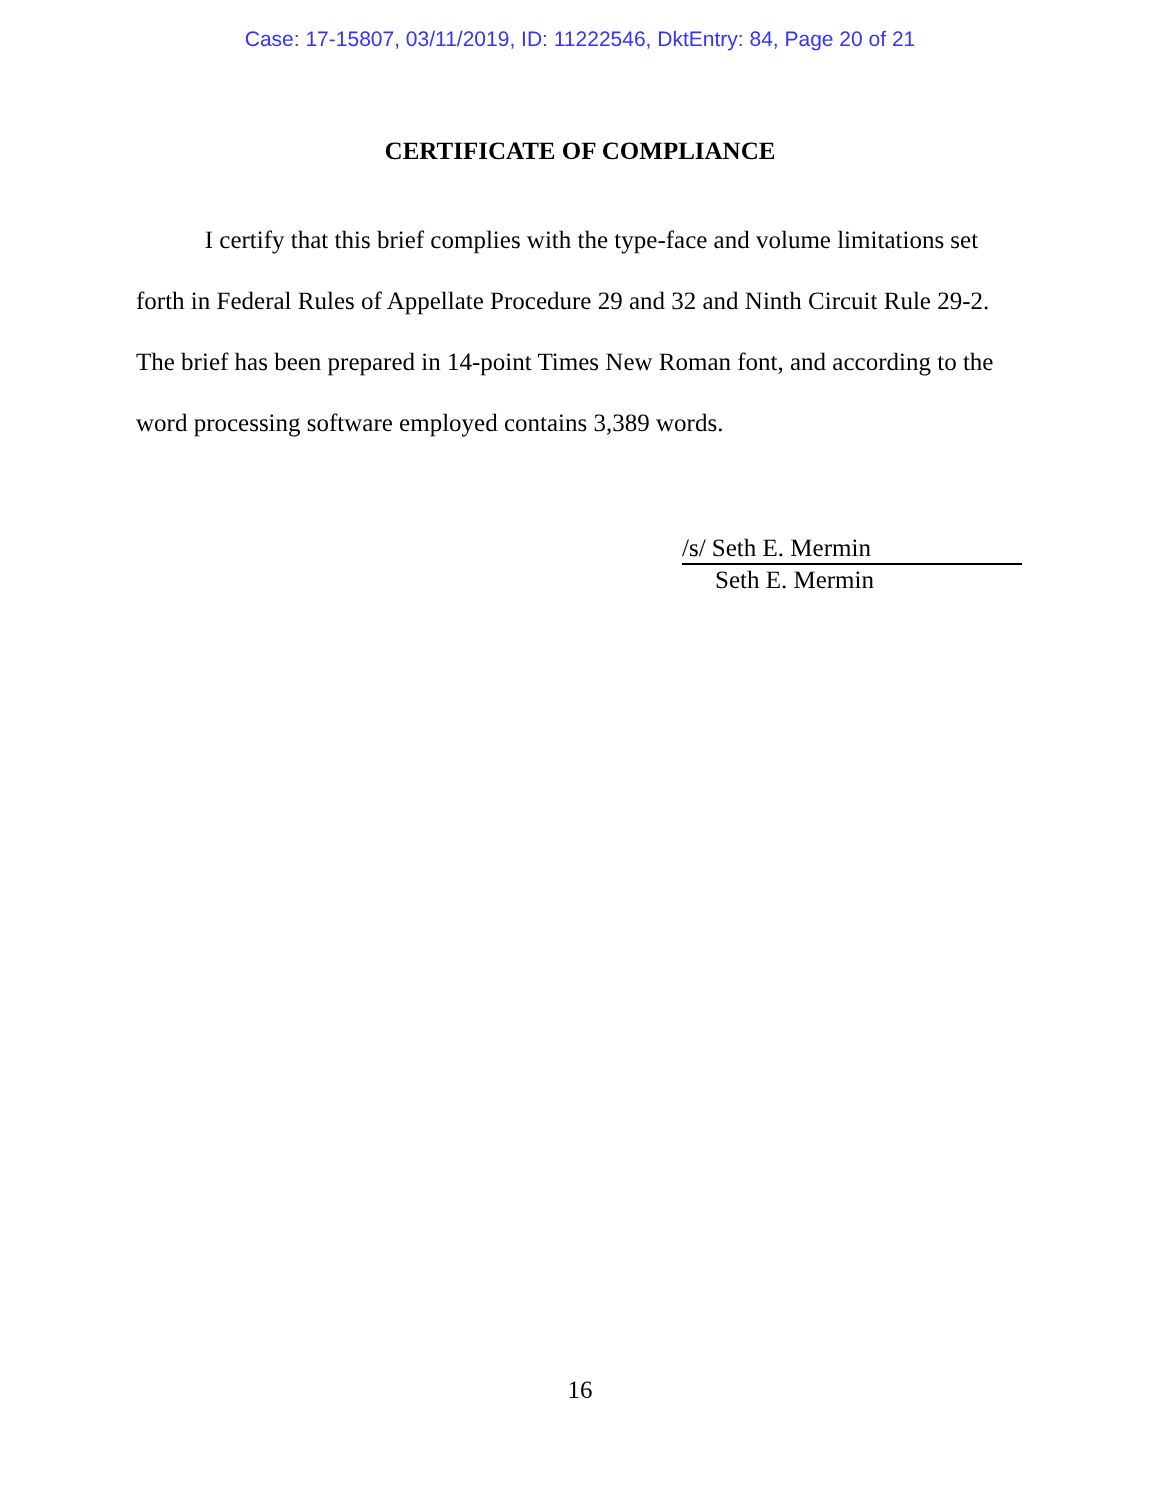Case: 17-15807, 03/11/2019, ID: 11222546, DktEntry: 84, Page 20 of 21
CERTIFICATE OF COMPLIANCE
I certify that this brief complies with the type-face and volume limitations set forth in Federal Rules of Appellate Procedure 29 and 32 and Ninth Circuit Rule 29-2. The brief has been prepared in 14-point Times New Roman font, and according to the word processing software employed contains 3,389 words.
/s/ Seth E. Mermin
Seth E. Mermin
16